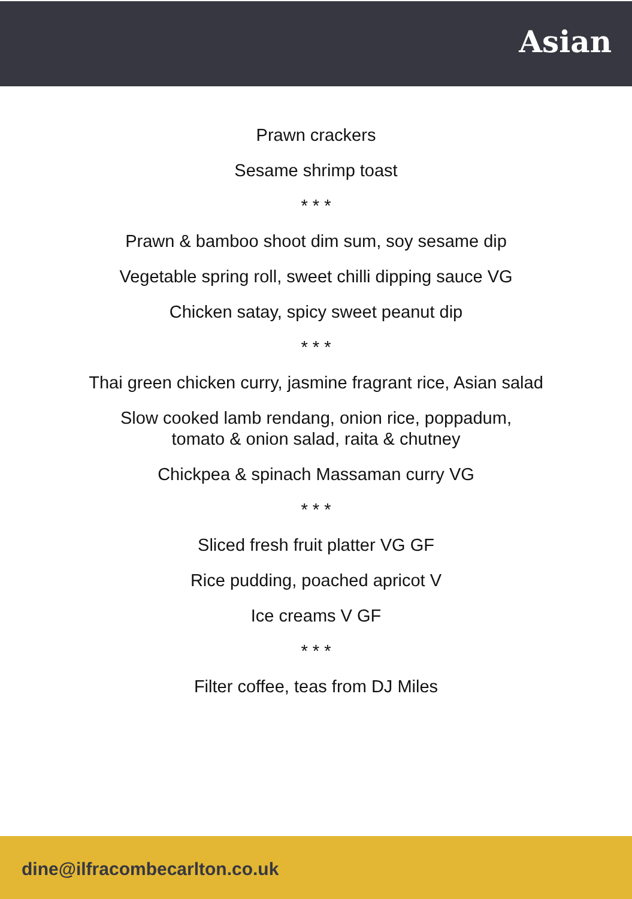Asian
Prawn crackers
Sesame shrimp toast
* * *
Prawn & bamboo shoot dim sum, soy sesame dip
Vegetable spring roll, sweet chilli dipping sauce VG
Chicken satay, spicy sweet peanut dip
* * *
Thai green chicken curry, jasmine fragrant rice, Asian salad
Slow cooked lamb rendang, onion rice, poppadum,
tomato & onion salad, raita & chutney
Chickpea & spinach Massaman curry VG
* * *
Sliced fresh fruit platter VG GF
Rice pudding, poached apricot V
Ice creams V GF
* * *
Filter coffee, teas from DJ Miles
dine@ilfracombecarlton.co.uk